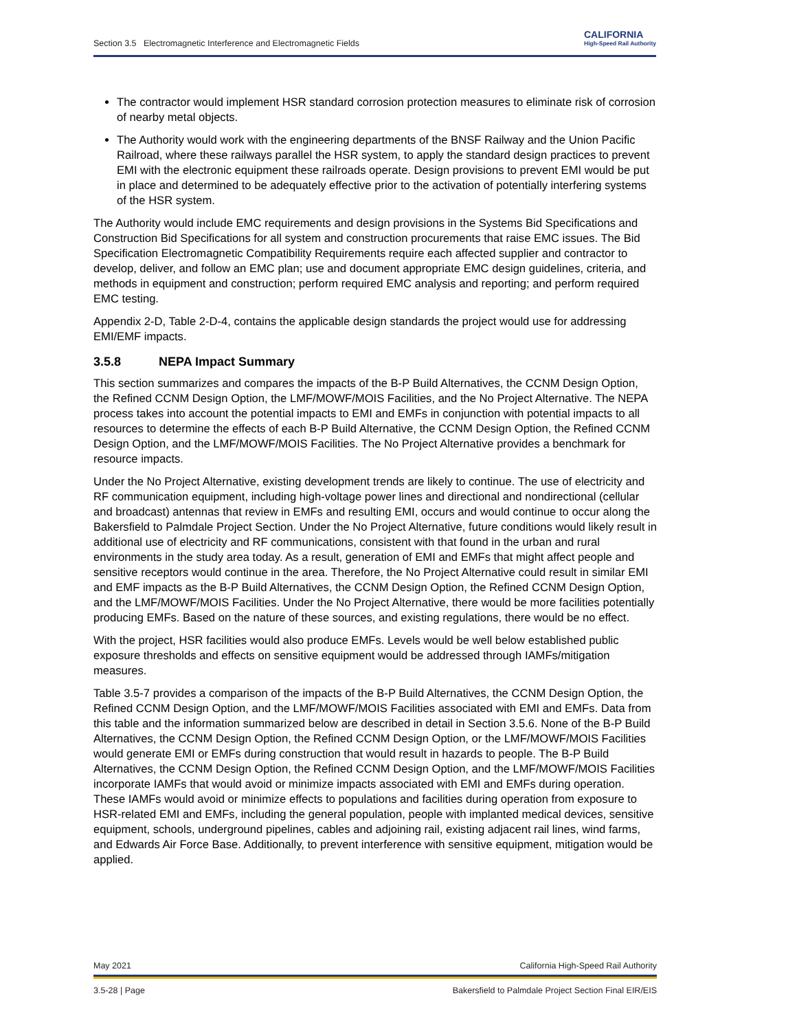Section 3.5 Electromagnetic Interference and Electromagnetic Fields
CALIFORNIA
High-Speed Rail Authority
The contractor would implement HSR standard corrosion protection measures to eliminate risk of corrosion of nearby metal objects.
The Authority would work with the engineering departments of the BNSF Railway and the Union Pacific Railroad, where these railways parallel the HSR system, to apply the standard design practices to prevent EMI with the electronic equipment these railroads operate. Design provisions to prevent EMI would be put in place and determined to be adequately effective prior to the activation of potentially interfering systems of the HSR system.
The Authority would include EMC requirements and design provisions in the Systems Bid Specifications and Construction Bid Specifications for all system and construction procurements that raise EMC issues. The Bid Specification Electromagnetic Compatibility Requirements require each affected supplier and contractor to develop, deliver, and follow an EMC plan; use and document appropriate EMC design guidelines, criteria, and methods in equipment and construction; perform required EMC analysis and reporting; and perform required EMC testing.
Appendix 2-D, Table 2-D-4, contains the applicable design standards the project would use for addressing EMI/EMF impacts.
3.5.8 NEPA Impact Summary
This section summarizes and compares the impacts of the B-P Build Alternatives, the CCNM Design Option, the Refined CCNM Design Option, the LMF/MOWF/MOIS Facilities, and the No Project Alternative. The NEPA process takes into account the potential impacts to EMI and EMFs in conjunction with potential impacts to all resources to determine the effects of each B-P Build Alternative, the CCNM Design Option, the Refined CCNM Design Option, and the LMF/MOWF/MOIS Facilities. The No Project Alternative provides a benchmark for resource impacts.
Under the No Project Alternative, existing development trends are likely to continue. The use of electricity and RF communication equipment, including high-voltage power lines and directional and nondirectional (cellular and broadcast) antennas that review in EMFs and resulting EMI, occurs and would continue to occur along the Bakersfield to Palmdale Project Section. Under the No Project Alternative, future conditions would likely result in additional use of electricity and RF communications, consistent with that found in the urban and rural environments in the study area today. As a result, generation of EMI and EMFs that might affect people and sensitive receptors would continue in the area. Therefore, the No Project Alternative could result in similar EMI and EMF impacts as the B-P Build Alternatives, the CCNM Design Option, the Refined CCNM Design Option, and the LMF/MOWF/MOIS Facilities. Under the No Project Alternative, there would be more facilities potentially producing EMFs. Based on the nature of these sources, and existing regulations, there would be no effect.
With the project, HSR facilities would also produce EMFs. Levels would be well below established public exposure thresholds and effects on sensitive equipment would be addressed through IAMFs/mitigation measures.
Table 3.5-7 provides a comparison of the impacts of the B-P Build Alternatives, the CCNM Design Option, the Refined CCNM Design Option, and the LMF/MOWF/MOIS Facilities associated with EMI and EMFs. Data from this table and the information summarized below are described in detail in Section 3.5.6. None of the B-P Build Alternatives, the CCNM Design Option, the Refined CCNM Design Option, or the LMF/MOWF/MOIS Facilities would generate EMI or EMFs during construction that would result in hazards to people. The B-P Build Alternatives, the CCNM Design Option, the Refined CCNM Design Option, and the LMF/MOWF/MOIS Facilities incorporate IAMFs that would avoid or minimize impacts associated with EMI and EMFs during operation. These IAMFs would avoid or minimize effects to populations and facilities during operation from exposure to HSR-related EMI and EMFs, including the general population, people with implanted medical devices, sensitive equipment, schools, underground pipelines, cables and adjoining rail, existing adjacent rail lines, wind farms, and Edwards Air Force Base. Additionally, to prevent interference with sensitive equipment, mitigation would be applied.
May 2021 California High-Speed Rail Authority
3.5-28 | Page Bakersfield to Palmdale Project Section Final EIR/EIS